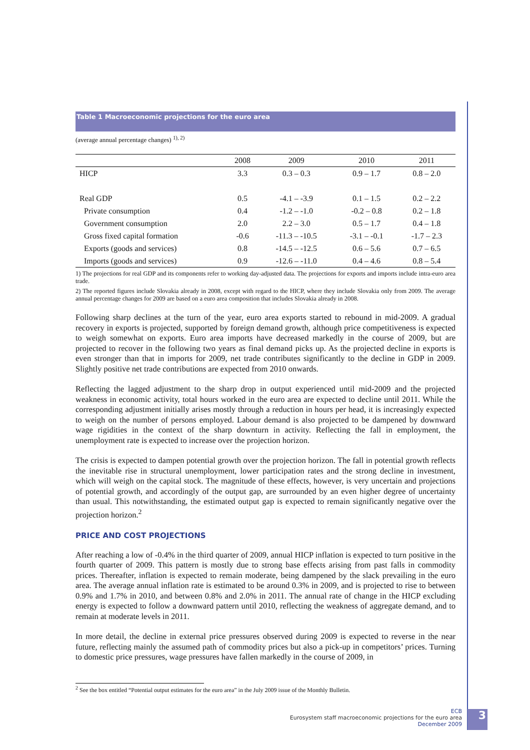Table 1 Macroeconomic projections for the euro area
(average annual percentage changes) <sup>1), 2)</sup>
| | 2008 | 2009 | 2010 | 2011 |
| --- | --- | --- | --- | --- |
| HICP | 3.3 | 0.3 – 0.3 | 0.9 – 1.7 | 0.8 – 2.0 |
| Real GDP | 0.5 | -4.1 – -3.9 | 0.1 – 1.5 | 0.2 – 2.2 |
| Private consumption | 0.4 | -1.2 – -1.0 | -0.2 – 0.8 | 0.2 – 1.8 |
| Government consumption | 2.0 | 2.2 – 3.0 | 0.5 – 1.7 | 0.4 – 1.8 |
| Gross fixed capital formation | -0.6 | -11.3 – -10.5 | -3.1 – -0.1 | -1.7 – 2.3 |
| Exports (goods and services) | 0.8 | -14.5 – -12.5 | 0.6 – 5.6 | 0.7 – 6.5 |
| Imports (goods and services) | 0.9 | -12.6 – -11.0 | 0.4 – 4.6 | 0.8 – 5.4 |
1) The projections for real GDP and its components refer to working day-adjusted data. The projections for exports and imports include intra-euro area trade.
2) The reported figures include Slovakia already in 2008, except with regard to the HICP, where they include Slovakia only from 2009. The average annual percentage changes for 2009 are based on a euro area composition that includes Slovakia already in 2008.
Following sharp declines at the turn of the year, euro area exports started to rebound in mid-2009. A gradual recovery in exports is projected, supported by foreign demand growth, although price competitiveness is expected to weigh somewhat on exports. Euro area imports have decreased markedly in the course of 2009, but are projected to recover in the following two years as final demand picks up. As the projected decline in exports is even stronger than that in imports for 2009, net trade contributes significantly to the decline in GDP in 2009. Slightly positive net trade contributions are expected from 2010 onwards.
Reflecting the lagged adjustment to the sharp drop in output experienced until mid-2009 and the projected weakness in economic activity, total hours worked in the euro area are expected to decline until 2011. While the corresponding adjustment initially arises mostly through a reduction in hours per head, it is increasingly expected to weigh on the number of persons employed. Labour demand is also projected to be dampened by downward wage rigidities in the context of the sharp downturn in activity. Reflecting the fall in employment, the unemployment rate is expected to increase over the projection horizon.
The crisis is expected to dampen potential growth over the projection horizon. The fall in potential growth reflects the inevitable rise in structural unemployment, lower participation rates and the strong decline in investment, which will weigh on the capital stock. The magnitude of these effects, however, is very uncertain and projections of potential growth, and accordingly of the output gap, are surrounded by an even higher degree of uncertainty than usual. This notwithstanding, the estimated output gap is expected to remain significantly negative over the projection horizon.<sup>2</sup>
PRICE AND COST PROJECTIONS
After reaching a low of -0.4% in the third quarter of 2009, annual HICP inflation is expected to turn positive in the fourth quarter of 2009. This pattern is mostly due to strong base effects arising from past falls in commodity prices. Thereafter, inflation is expected to remain moderate, being dampened by the slack prevailing in the euro area. The average annual inflation rate is estimated to be around 0.3% in 2009, and is projected to rise to between 0.9% and 1.7% in 2010, and between 0.8% and 2.0% in 2011. The annual rate of change in the HICP excluding energy is expected to follow a downward pattern until 2010, reflecting the weakness of aggregate demand, and to remain at moderate levels in 2011.
In more detail, the decline in external price pressures observed during 2009 is expected to reverse in the near future, reflecting mainly the assumed path of commodity prices but also a pick-up in competitors’ prices. Turning to domestic price pressures, wage pressures have fallen markedly in the course of 2009, in
<sup>2</sup> See the box entitled “Potential output estimates for the euro area” in the July 2009 issue of the Monthly Bulletin.
ECB
Eurosystem staff macroeconomic projections for the euro area
December 2009
3